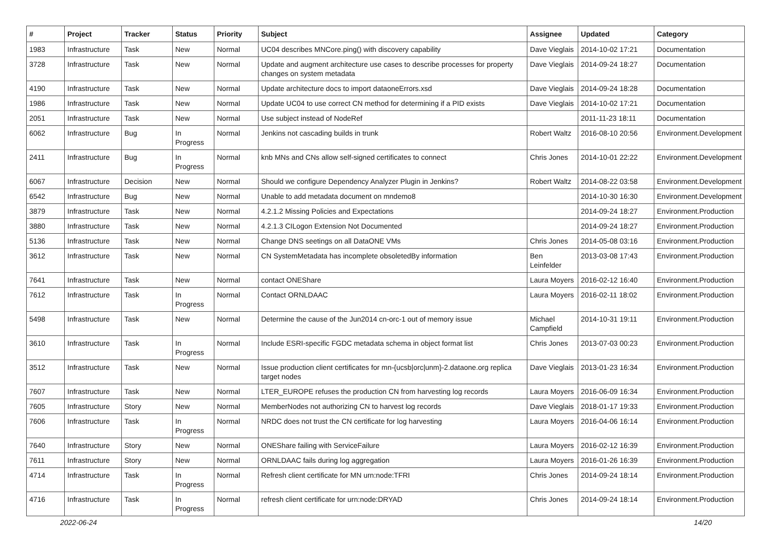| # | Project | Tracker | Status | Priority | Subject | Assignee | Updated | Category |
| --- | --- | --- | --- | --- | --- | --- | --- | --- |
| 1983 | Infrastructure | Task | New | Normal | UC04 describes MNCore.ping() with discovery capability | Dave Vieglais | 2014-10-02 17:21 | Documentation |
| 3728 | Infrastructure | Task | New | Normal | Update and augment architecture use cases to describe processes for property changes on system metadata | Dave Vieglais | 2014-09-24 18:27 | Documentation |
| 4190 | Infrastructure | Task | New | Normal | Update architecture docs to import dataoneErrors.xsd | Dave Vieglais | 2014-09-24 18:28 | Documentation |
| 1986 | Infrastructure | Task | New | Normal | Update UC04 to use correct CN method for determining if a PID exists | Dave Vieglais | 2014-10-02 17:21 | Documentation |
| 2051 | Infrastructure | Task | New | Normal | Use subject instead of NodeRef | | 2011-11-23 18:11 | Documentation |
| 6062 | Infrastructure | Bug | In Progress | Normal | Jenkins not cascading builds in trunk | Robert Waltz | 2016-08-10 20:56 | Environment.Development |
| 2411 | Infrastructure | Bug | In Progress | Normal | knb MNs and CNs allow self-signed certificates to connect | Chris Jones | 2014-10-01 22:22 | Environment.Development |
| 6067 | Infrastructure | Decision | New | Normal | Should we configure Dependency Analyzer Plugin in Jenkins? | Robert Waltz | 2014-08-22 03:58 | Environment.Development |
| 6542 | Infrastructure | Bug | New | Normal | Unable to add metadata document on mndemo8 | | 2014-10-30 16:30 | Environment.Development |
| 3879 | Infrastructure | Task | New | Normal | 4.2.1.2 Missing Policies and Expectations | | 2014-09-24 18:27 | Environment.Production |
| 3880 | Infrastructure | Task | New | Normal | 4.2.1.3 CILogon Extension Not Documented | | 2014-09-24 18:27 | Environment.Production |
| 5136 | Infrastructure | Task | New | Normal | Change DNS seetings on all DataONE VMs | Chris Jones | 2014-05-08 03:16 | Environment.Production |
| 3612 | Infrastructure | Task | New | Normal | CN SystemMetadata has incomplete obsoletedBy information | Ben Leinfelder | 2013-03-08 17:43 | Environment.Production |
| 7641 | Infrastructure | Task | New | Normal | contact ONEShare | Laura Moyers | 2016-02-12 16:40 | Environment.Production |
| 7612 | Infrastructure | Task | In Progress | Normal | Contact ORNLDAAC | Laura Moyers | 2016-02-11 18:02 | Environment.Production |
| 5498 | Infrastructure | Task | New | Normal | Determine the cause of the Jun2014 cn-orc-1 out of memory issue | Michael Campfield | 2014-10-31 19:11 | Environment.Production |
| 3610 | Infrastructure | Task | In Progress | Normal | Include ESRI-specific FGDC metadata schema in object format list | Chris Jones | 2013-07-03 00:23 | Environment.Production |
| 3512 | Infrastructure | Task | New | Normal | Issue production client certificates for mn-{ucsb/orc/unm}-2.dataone.org replica target nodes | Dave Vieglais | 2013-01-23 16:34 | Environment.Production |
| 7607 | Infrastructure | Task | New | Normal | LTER_EUROPE refuses the production CN from harvesting log records | Laura Moyers | 2016-06-09 16:34 | Environment.Production |
| 7605 | Infrastructure | Story | New | Normal | MemberNodes not authorizing CN to harvest log records | Dave Vieglais | 2018-01-17 19:33 | Environment.Production |
| 7606 | Infrastructure | Task | In Progress | Normal | NRDC does not trust the CN certificate for log harvesting | Laura Moyers | 2016-04-06 16:14 | Environment.Production |
| 7640 | Infrastructure | Story | New | Normal | ONEShare failing with ServiceFailure | Laura Moyers | 2016-02-12 16:39 | Environment.Production |
| 7611 | Infrastructure | Story | New | Normal | ORNLDAAC fails during log aggregation | Laura Moyers | 2016-01-26 16:39 | Environment.Production |
| 4714 | Infrastructure | Task | In Progress | Normal | Refresh client certificate for MN urn:node:TFRI | Chris Jones | 2014-09-24 18:14 | Environment.Production |
| 4716 | Infrastructure | Task | In Progress | Normal | refresh client certificate for urn:node:DRYAD | Chris Jones | 2014-09-24 18:14 | Environment.Production |
2022-06-24 14/20